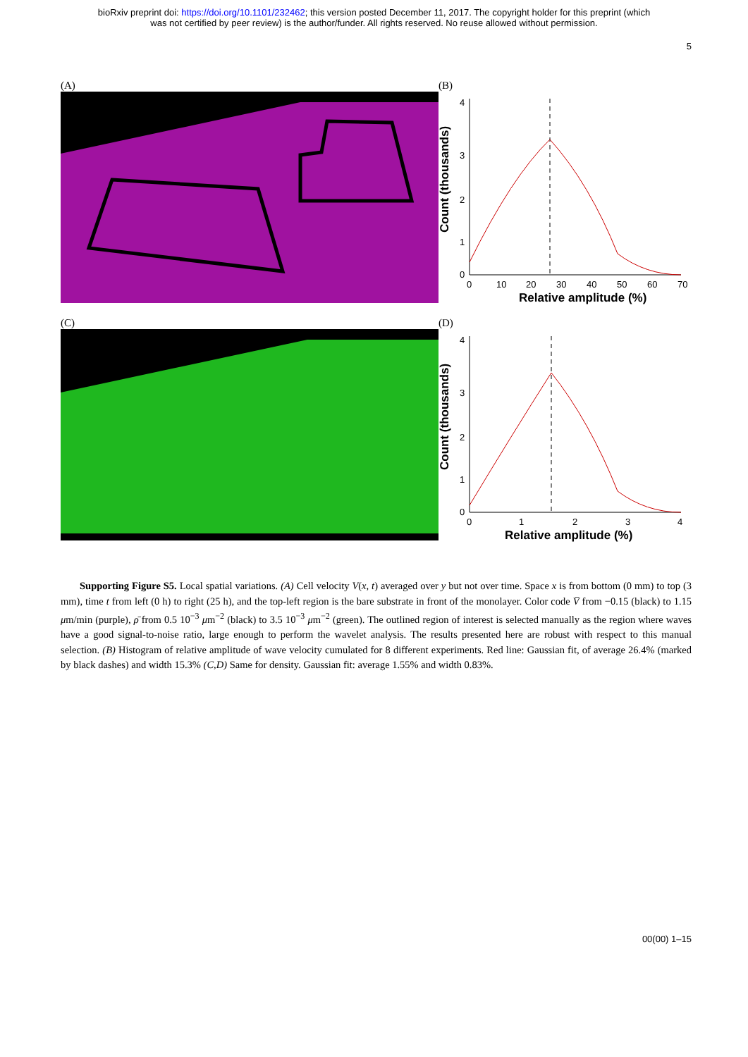bioRxiv preprint doi: https://doi.org/10.1101/232462; this version posted December 11, 2017. The copyright holder for this preprint (which
was not certified by peer review) is the author/funder. All rights reserved. No reuse allowed without permission.
5
(A) (B)
4
3
2
1
0
0
10
20
30
40
50
60
70
Relative amplitude (%)
Count (thousands)
(C) (D)
4
3
2
1
0
0
1
2
3
4
Relative amplitude (%)
Count (thousands)
Supporting Figure S5. Local spatial variations. (A) Cell velocity V(x, t) averaged over y but not over time. Space x is from bottom (0 mm) to top (3 mm), time t from left (0 h) to right (25 h), and the top-left region is the bare substrate in front of the monolayer. Color code V̄ from −0.15 (black) to 1.15 μm/min (purple), ρ̄ from 0.5 10<sup>−3</sup> μm<sup>−2</sup> (black) to 3.5 10<sup>−3</sup> μm<sup>−2</sup> (green). The outlined region of interest is selected manually as the region where waves have a good signal-to-noise ratio, large enough to perform the wavelet analysis. The results presented here are robust with respect to this manual selection. (B) Histogram of relative amplitude of wave velocity cumulated for 8 different experiments. Red line: Gaussian fit, of average 26.4% (marked by black dashes) and width 15.3% (C,D) Same for density. Gaussian fit: average 1.55% and width 0.83%.
00(00) 1–15